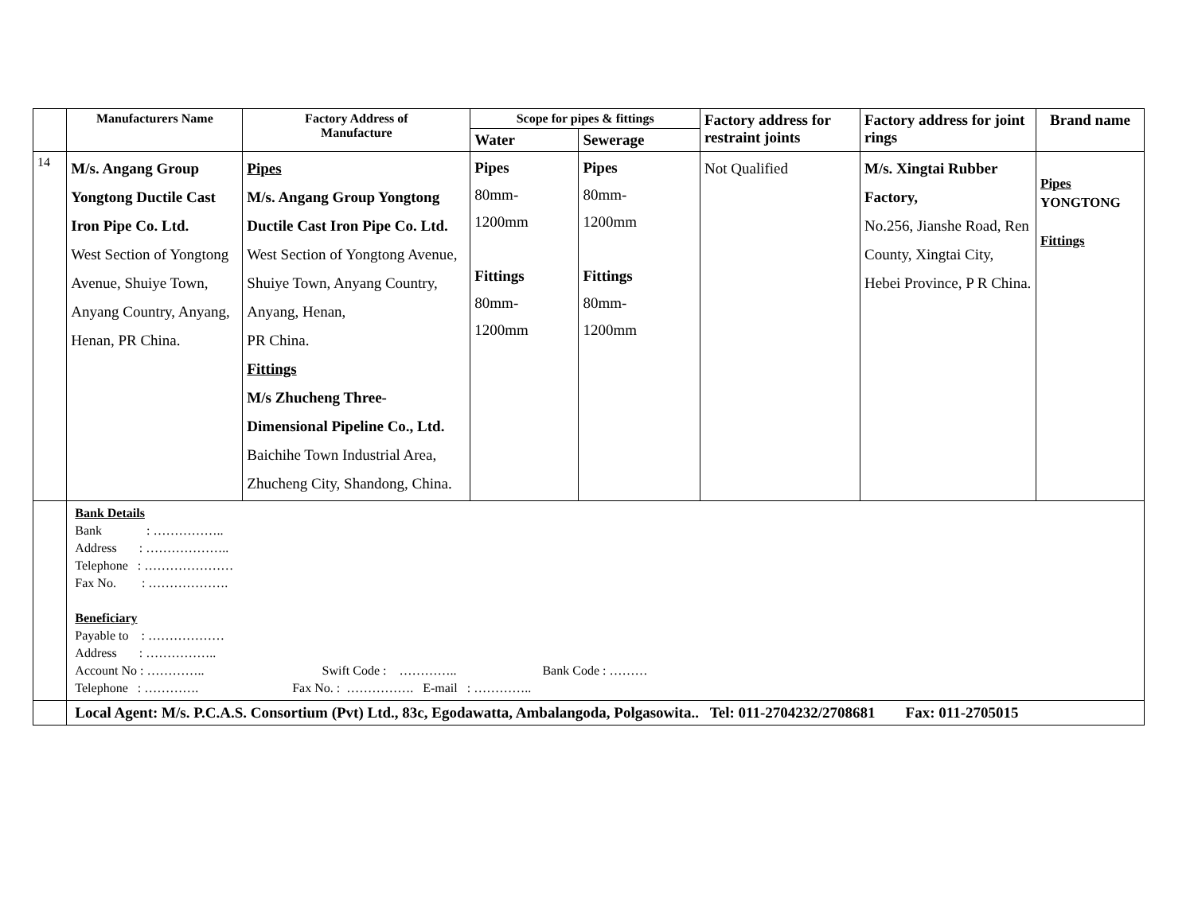| | Manufacturers Name | Factory Address of Manufacture | Scope for pipes & fittings | | Factory address for restraint joints | Factory address for joint rings | Brand name |
| --- | --- | --- | --- | --- | --- | --- | --- |
| | | | Water | Sewerage | | | |
| 14 | M/s. Angang Group Yongtong Ductile Cast Iron Pipe Co. Ltd. West Section of Yongtong Avenue, Shuiye Town, Anyang Country, Anyang, Henan, PR China. | Pipes M/s. Angang Group Yongtong Ductile Cast Iron Pipe Co. Ltd. West Section of Yongtong Avenue, Shuiye Town, Anyang Country, Anyang, Henan, PR China. Fittings M/s Zhucheng Three-Dimensional Pipeline Co., Ltd. Baichihe Town Industrial Area, Zhucheng City, Shandong, China. | Pipes 80mm- 1200mm Fittings 80mm- 1200mm | Pipes 80mm- 1200mm Fittings 80mm- 1200mm | Not Qualified | M/s. Xingtai Rubber Factory, No.256, Jianshe Road, Ren County, Xingtai City, Hebei Province, P R China. | Pipes YONGTONG Fittings |
| | Bank Details Bank : …………….. Address : ……………….. Telephone : ………………… Fax No. : ………………. Beneficiary Payable to : ……………… Address : …………….. Account No : ………….. Swift Code : ………….. Bank Code : ……… Telephone : …………. Fax No. : ……………. E-mail : ………….. | | | | | | |
| | Local Agent: M/s. P.C.A.S. Consortium (Pvt) Ltd., 83c, Egodawatta, Ambalangoda, Polgasowita.. Tel: 011-2704232/2708681 Fax: 011-2705015 | | | | | | |